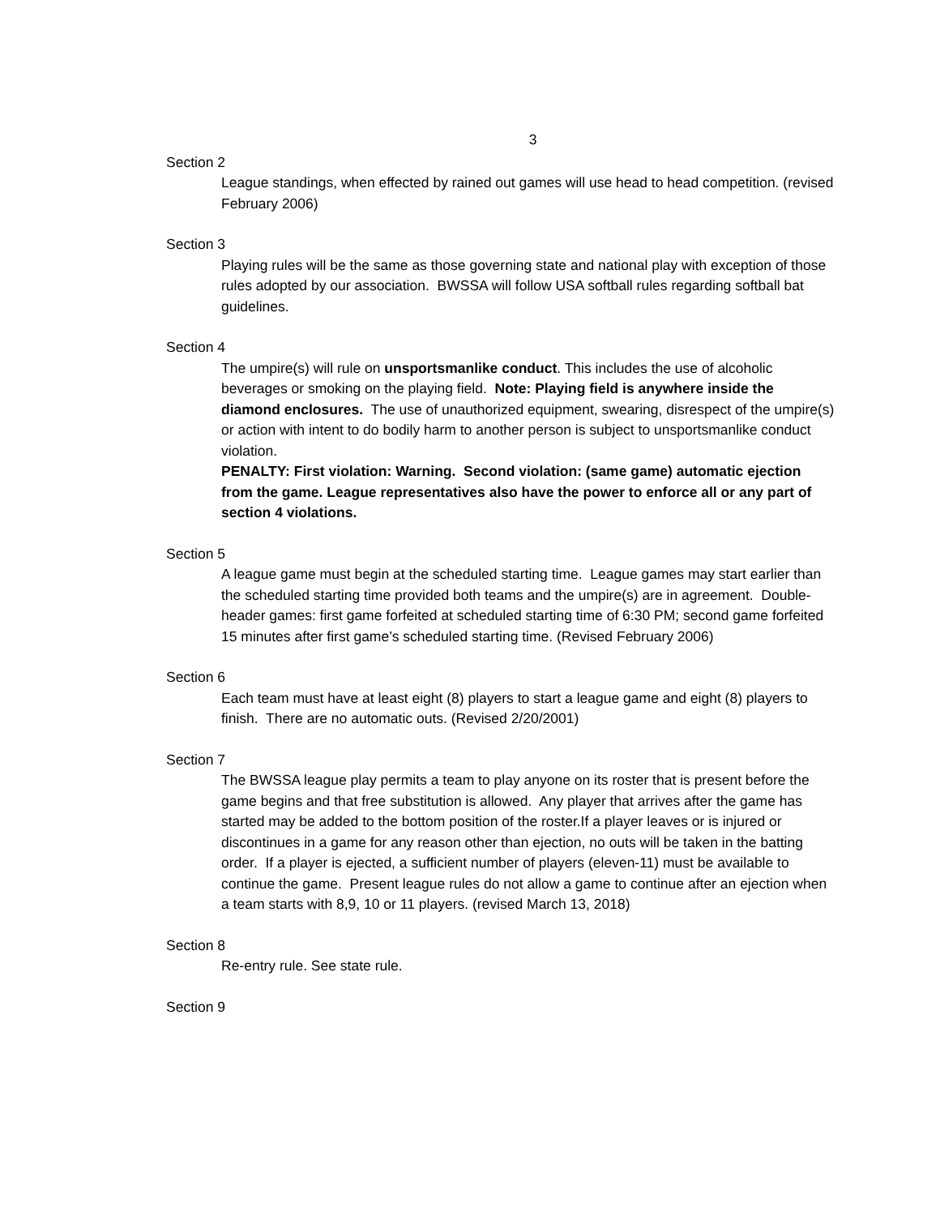3
Section 2
League standings, when effected by rained out games will use head to head competition. (revised February 2006)
Section 3
Playing rules will be the same as those governing state and national play with exception of those rules adopted by our association. BWSSA will follow USA softball rules regarding softball bat guidelines.
Section 4
The umpire(s) will rule on unsportsmanlike conduct. This includes the use of alcoholic beverages or smoking on the playing field. Note: Playing field is anywhere inside the diamond enclosures. The use of unauthorized equipment, swearing, disrespect of the umpire(s) or action with intent to do bodily harm to another person is subject to unsportsmanlike conduct violation.
PENALTY: First violation: Warning. Second violation: (same game) automatic ejection from the game. League representatives also have the power to enforce all or any part of section 4 violations.
Section 5
A league game must begin at the scheduled starting time. League games may start earlier than the scheduled starting time provided both teams and the umpire(s) are in agreement. Double-header games: first game forfeited at scheduled starting time of 6:30 PM; second game forfeited 15 minutes after first game’s scheduled starting time. (Revised February 2006)
Section 6
Each team must have at least eight (8) players to start a league game and eight (8) players to finish. There are no automatic outs. (Revised 2/20/2001)
Section 7
The BWSSA league play permits a team to play anyone on its roster that is present before the game begins and that free substitution is allowed. Any player that arrives after the game has started may be added to the bottom position of the roster.If a player leaves or is injured or discontinues in a game for any reason other than ejection, no outs will be taken in the batting order. If a player is ejected, a sufficient number of players (eleven-11) must be available to continue the game. Present league rules do not allow a game to continue after an ejection when a team starts with 8,9, 10 or 11 players. (revised March 13, 2018)
Section 8
Re-entry rule. See state rule.
Section 9